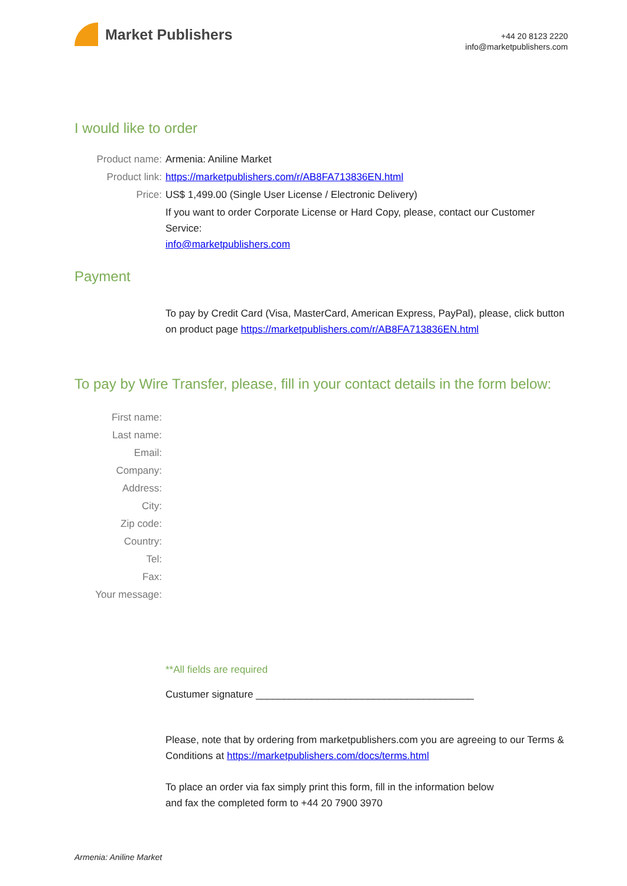Market Publishers
+44 20 8123 2220
info@marketpublishers.com
I would like to order
Product name: Armenia: Aniline Market
Product link: https://marketpublishers.com/r/AB8FA713836EN.html
Price: US$ 1,499.00 (Single User License / Electronic Delivery)
If you want to order Corporate License or Hard Copy, please, contact our Customer Service:
info@marketpublishers.com
Payment
To pay by Credit Card (Visa, MasterCard, American Express, PayPal), please, click button on product page https://marketpublishers.com/r/AB8FA713836EN.html
To pay by Wire Transfer, please, fill in your contact details in the form below:
First name:
Last name:
Email:
Company:
Address:
City:
Zip code:
Country:
Tel:
Fax:
Your message:
**All fields are required
Custumer signature _______________________________________
Please, note that by ordering from marketpublishers.com you are agreeing to our Terms & Conditions at https://marketpublishers.com/docs/terms.html
To place an order via fax simply print this form, fill in the information below
and fax the completed form to +44 20 7900 3970
Armenia: Aniline Market